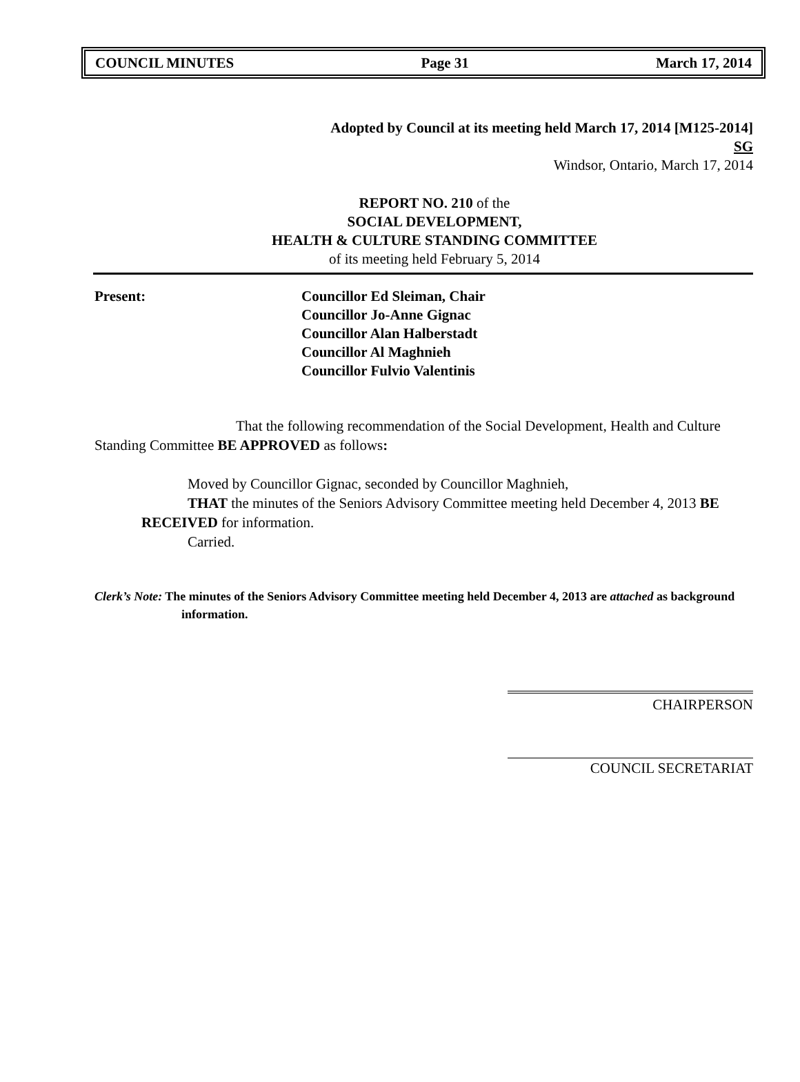COUNCIL MINUTES Page 31 March 17, 2014
Adopted by Council at its meeting held March 17, 2014 [M125-2014]
SG
Windsor, Ontario, March 17, 2014
REPORT NO. 210 of the
SOCIAL DEVELOPMENT,
HEALTH & CULTURE STANDING COMMITTEE
of its meeting held February 5, 2014
Present: Councillor Ed Sleiman, Chair
Councillor Jo-Anne Gignac
Councillor Alan Halberstadt
Councillor Al Maghnieh
Councillor Fulvio Valentinis
That the following recommendation of the Social Development, Health and Culture Standing Committee BE APPROVED as follows:
Moved by Councillor Gignac, seconded by Councillor Maghnieh,
THAT the minutes of the Seniors Advisory Committee meeting held December 4, 2013 BE RECEIVED for information.
Carried.
Clerk’s Note: The minutes of the Seniors Advisory Committee meeting held December 4, 2013 are attached as background information.
CHAIRPERSON
COUNCIL SECRETARIAT